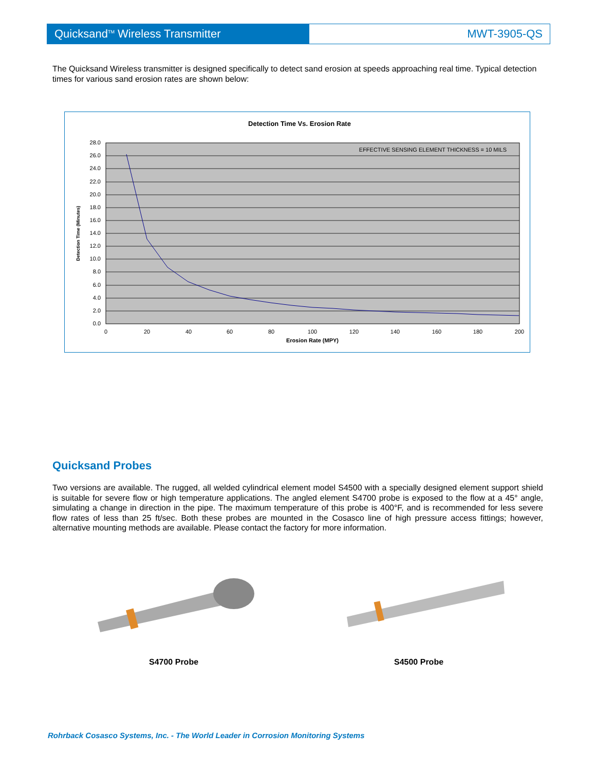Quicksand<sup>TM</sup> Wireless Transmitter MWT-3905-QS
The Quicksand Wireless transmitter is designed specifically to detect sand erosion at speeds approaching real time. Typical detection times for various sand erosion rates are shown below:
Detection Time Vs. Erosion Rate
EFFECTIVE SENSING ELEMENT THICKNESS = 10 MILS
28.0
26.0
24.0
22.0
20.0
18.0
16.0
14.0
12.0
10.0
8.0
6.0
4.0
2.0
0.0
0
20
40
60
80
100
120
140
160
180
200
Erosion Rate (MPY)
Detection Time (Minutes)
Quicksand Probes
Two versions are available. The rugged, all welded cylindrical element model S4500 with a specially designed element support shield is suitable for severe flow or high temperature applications. The angled element S4700 probe is exposed to the flow at a 45° angle, simulating a change in direction in the pipe. The maximum temperature of this probe is 400°F, and is recommended for less severe flow rates of less than 25 ft/sec. Both these probes are mounted in the Cosasco line of high pressure access fittings; however, alternative mounting methods are available. Please contact the factory for more information.
S4700 Probe S4500 Probe
Rohrback Cosasco Systems, Inc. - The World Leader in Corrosion Monitoring Systems